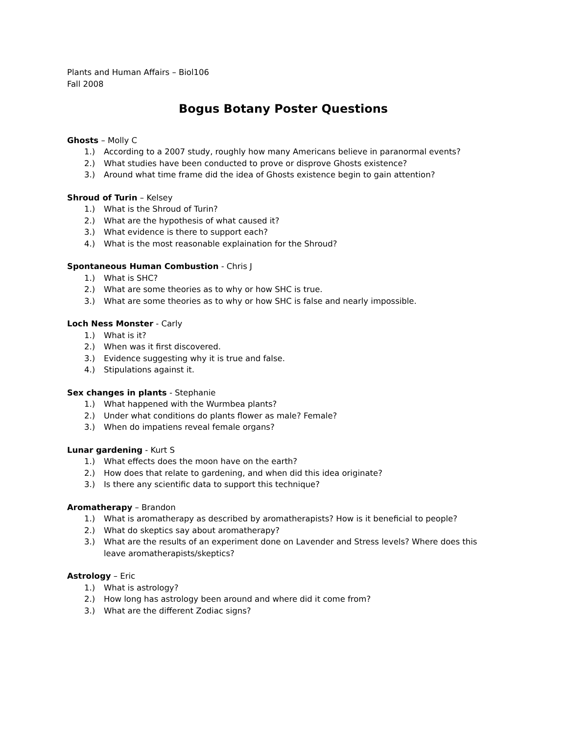Plants and Human Affairs – Biol106
Fall 2008
Bogus Botany Poster Questions
Ghosts – Molly C
1.) According to a 2007 study, roughly how many Americans believe in paranormal events?
2.) What studies have been conducted to prove or disprove Ghosts existence?
3.) Around what time frame did the idea of Ghosts existence begin to gain attention?
Shroud of Turin – Kelsey
1.) What is the Shroud of Turin?
2.) What are the hypothesis of what caused it?
3.) What evidence is there to support each?
4.) What is the most reasonable explaination for the Shroud?
Spontaneous Human Combustion - Chris J
1.) What is SHC?
2.) What are some theories as to why or how SHC is true.
3.) What are some theories as to why or how SHC is false and nearly impossible.
Loch Ness Monster - Carly
1.) What is it?
2.) When was it first discovered.
3.) Evidence suggesting why it is true and false.
4.) Stipulations against it.
Sex changes in plants - Stephanie
1.) What happened with the Wurmbea plants?
2.) Under what conditions do plants flower as male? Female?
3.) When do impatiens reveal female organs?
Lunar gardening - Kurt S
1.) What effects does the moon have on the earth?
2.) How does that relate to gardening, and when did this idea originate?
3.) Is there any scientific data to support this technique?
Aromatherapy – Brandon
1.) What is aromatherapy as described by aromatherapists? How is it beneficial to people?
2.) What do skeptics say about aromatherapy?
3.) What are the results of an experiment done on Lavender and Stress levels? Where does this leave aromatherapists/skeptics?
Astrology – Eric
1.) What is astrology?
2.) How long has astrology been around and where did it come from?
3.) What are the different Zodiac signs?